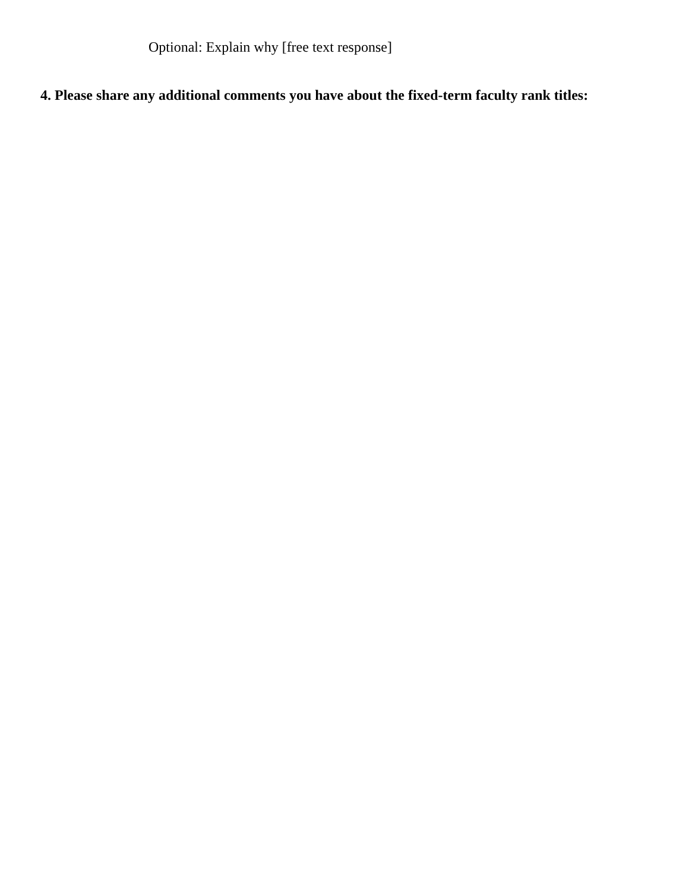Optional: Explain why [free text response]
4. Please share any additional comments you have about the fixed-term faculty rank titles: